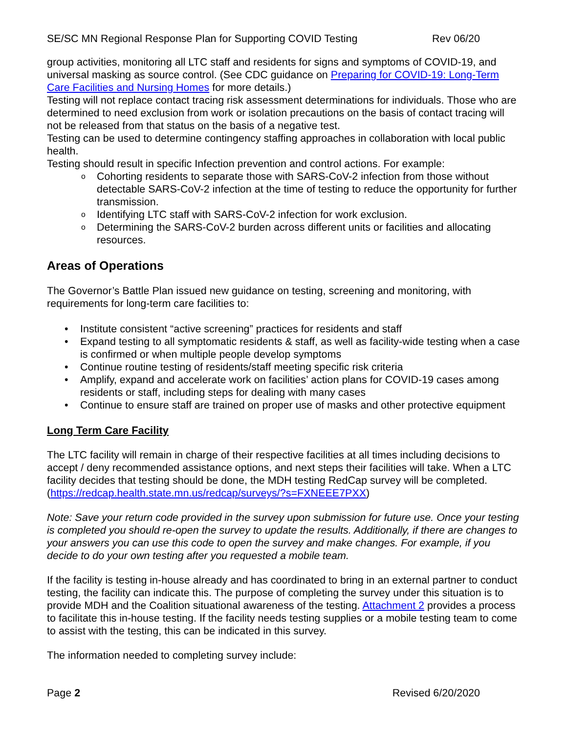SE/SC MN Regional Response Plan for Supporting COVID Testing Rev 06/20
group activities, monitoring all LTC staff and residents for signs and symptoms of COVID-19, and universal masking as source control. (See CDC guidance on Preparing for COVID-19: Long-Term Care Facilities and Nursing Homes for more details.)
Testing will not replace contact tracing risk assessment determinations for individuals. Those who are determined to need exclusion from work or isolation precautions on the basis of contact tracing will not be released from that status on the basis of a negative test.
Testing can be used to determine contingency staffing approaches in collaboration with local public health.
Testing should result in specific Infection prevention and control actions. For example:
o Cohorting residents to separate those with SARS-CoV-2 infection from those without detectable SARS-CoV-2 infection at the time of testing to reduce the opportunity for further transmission.
o Identifying LTC staff with SARS-CoV-2 infection for work exclusion.
o Determining the SARS-CoV-2 burden across different units or facilities and allocating resources.
Areas of Operations
The Governor’s Battle Plan issued new guidance on testing, screening and monitoring, with requirements for long-term care facilities to:
• Institute consistent “active screening” practices for residents and staff
• Expand testing to all symptomatic residents & staff, as well as facility-wide testing when a case is confirmed or when multiple people develop symptoms
• Continue routine testing of residents/staff meeting specific risk criteria
• Amplify, expand and accelerate work on facilities’ action plans for COVID-19 cases among residents or staff, including steps for dealing with many cases
• Continue to ensure staff are trained on proper use of masks and other protective equipment
Long Term Care Facility
The LTC facility will remain in charge of their respective facilities at all times including decisions to accept / deny recommended assistance options, and next steps their facilities will take. When a LTC facility decides that testing should be done, the MDH testing RedCap survey will be completed. (https://redcap.health.state.mn.us/redcap/surveys/?s=FXNEEE7PXX)
Note: Save your return code provided in the survey upon submission for future use. Once your testing is completed you should re-open the survey to update the results. Additionally, if there are changes to your answers you can use this code to open the survey and make changes. For example, if you decide to do your own testing after you requested a mobile team.
If the facility is testing in-house already and has coordinated to bring in an external partner to conduct testing, the facility can indicate this. The purpose of completing the survey under this situation is to provide MDH and the Coalition situational awareness of the testing. Attachment 2 provides a process to facilitate this in-house testing. If the facility needs testing supplies or a mobile testing team to come to assist with the testing, this can be indicated in this survey.
The information needed to completing survey include:
Page 2 Revised 6/20/2020